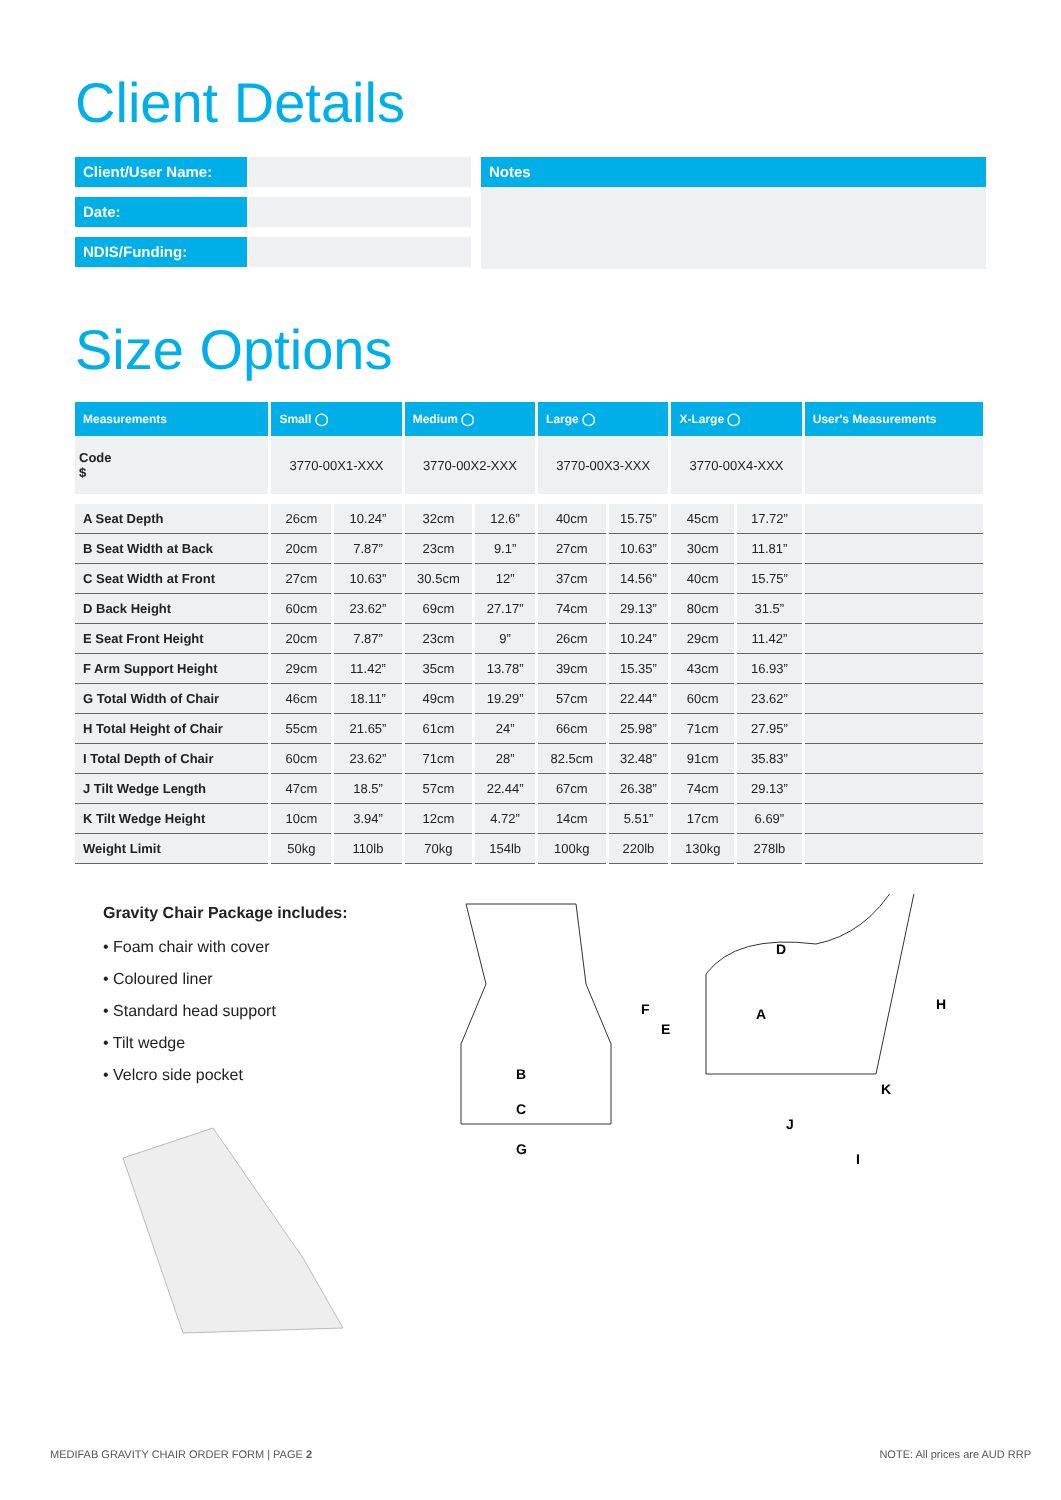Client Details
Client/User Name:
Date:
NDIS/Funding:
Notes
Size Options
| Measurements | Small ◯ | | Medium ◯ | | Large ◯ | | X-Large ◯ | | User's Measurements |
| --- | --- | --- | --- | --- | --- | --- | --- | --- | --- |
| Code $ | 3770-00X1-XXX | | 3770-00X2-XXX | | 3770-00X3-XXX | | 3770-00X4-XXX | | |
| A Seat Depth | 26cm | 10.24” | 32cm | 12.6” | 40cm | 15.75” | 45cm | 17.72” | |
| B Seat Width at Back | 20cm | 7.87” | 23cm | 9.1” | 27cm | 10.63” | 30cm | 11.81” | |
| C Seat Width at Front | 27cm | 10.63” | 30.5cm | 12” | 37cm | 14.56” | 40cm | 15.75” | |
| D Back Height | 60cm | 23.62” | 69cm | 27.17” | 74cm | 29.13” | 80cm | 31.5” | |
| E Seat Front Height | 20cm | 7.87” | 23cm | 9” | 26cm | 10.24” | 29cm | 11.42” | |
| F Arm Support Height | 29cm | 11.42” | 35cm | 13.78” | 39cm | 15.35” | 43cm | 16.93” | |
| G Total Width of Chair | 46cm | 18.11” | 49cm | 19.29” | 57cm | 22.44” | 60cm | 23.62” | |
| H Total Height of Chair | 55cm | 21.65” | 61cm | 24” | 66cm | 25.98” | 71cm | 27.95” | |
| I Total Depth of Chair | 60cm | 23.62” | 71cm | 28” | 82.5cm | 32.48” | 91cm | 35.83” | |
| J Tilt Wedge Length | 47cm | 18.5” | 57cm | 22.44” | 67cm | 26.38” | 74cm | 29.13” | |
| K Tilt Wedge Height | 10cm | 3.94” | 12cm | 4.72” | 14cm | 5.51” | 17cm | 6.69” | |
| Weight Limit | 50kg | 110lb | 70kg | 154lb | 100kg | 220lb | 130kg | 278lb | |
Gravity Chair Package includes:
• Foam chair with cover
• Coloured liner
• Standard head support
• Tilt wedge
• Velcro side pocket
B
C
G
D
A
E
F
H
J
K
I
MEDIFAB GRAVITY CHAIR ORDER FORM | PAGE 2 NOTE: All prices are AUD RRP